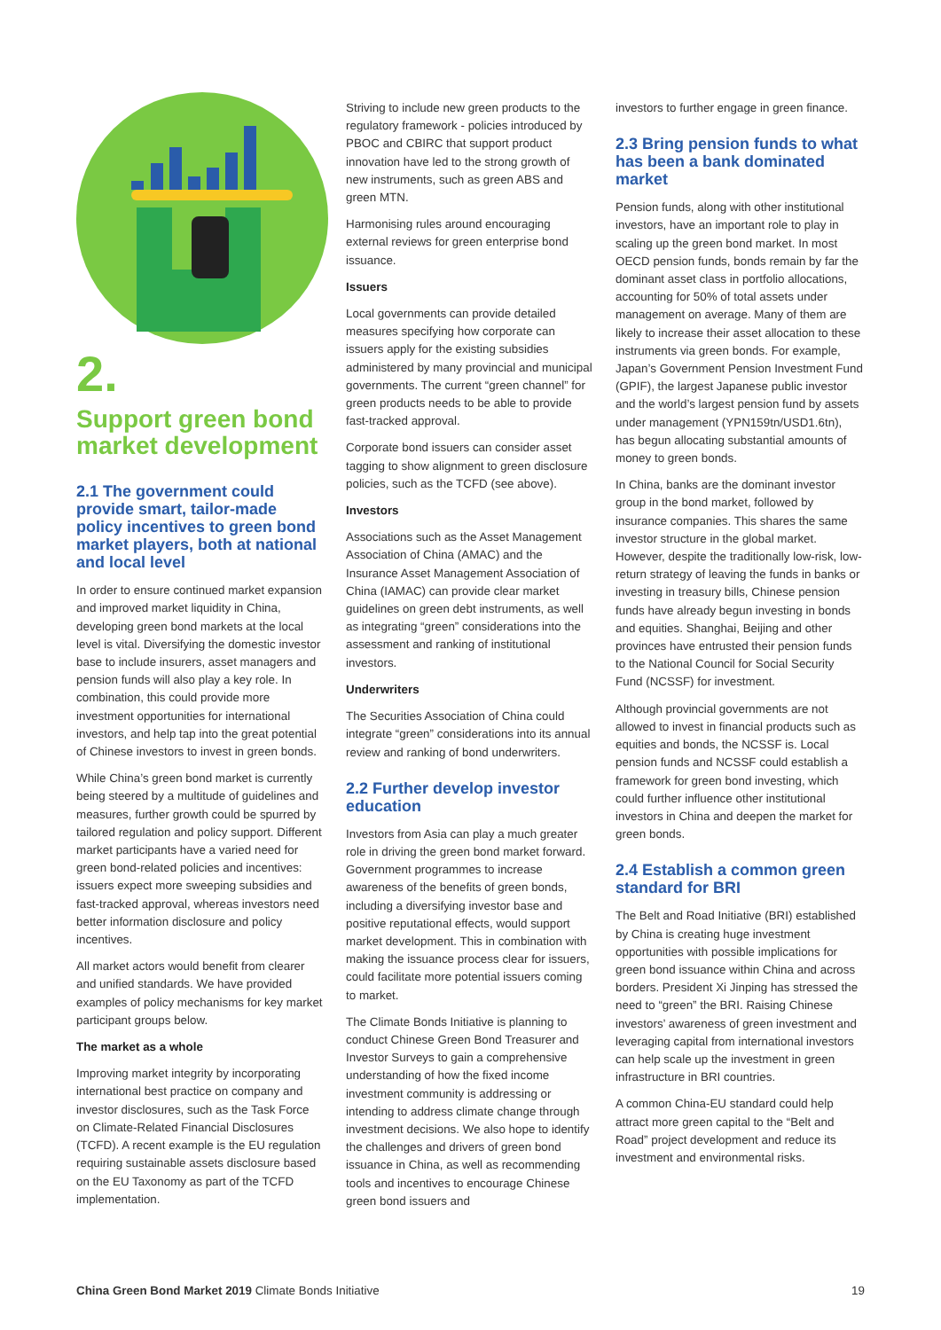2.
Support green bond market development
2.1 The government could provide smart, tailor-made policy incentives to green bond market players, both at national and local level
In order to ensure continued market expansion and improved market liquidity in China, developing green bond markets at the local level is vital. Diversifying the domestic investor base to include insurers, asset managers and pension funds will also play a key role. In combination, this could provide more investment opportunities for international investors, and help tap into the great potential of Chinese investors to invest in green bonds.
While China’s green bond market is currently being steered by a multitude of guidelines and measures, further growth could be spurred by tailored regulation and policy support. Different market participants have a varied need for green bond-related policies and incentives: issuers expect more sweeping subsidies and fast-tracked approval, whereas investors need better information disclosure and policy incentives.
All market actors would benefit from clearer and unified standards. We have provided examples of policy mechanisms for key market participant groups below.
The market as a whole
Improving market integrity by incorporating international best practice on company and investor disclosures, such as the Task Force on Climate-Related Financial Disclosures (TCFD). A recent example is the EU regulation requiring sustainable assets disclosure based on the EU Taxonomy as part of the TCFD implementation.
Striving to include new green products to the regulatory framework - policies introduced by PBOC and CBIRC that support product innovation have led to the strong growth of new instruments, such as green ABS and green MTN.
Harmonising rules around encouraging external reviews for green enterprise bond issuance.
Issuers
Local governments can provide detailed measures specifying how corporate can issuers apply for the existing subsidies administered by many provincial and municipal governments. The current “green channel” for green products needs to be able to provide fast-tracked approval.
Corporate bond issuers can consider asset tagging to show alignment to green disclosure policies, such as the TCFD (see above).
Investors
Associations such as the Asset Management Association of China (AMAC) and the Insurance Asset Management Association of China (IAMAC) can provide clear market guidelines on green debt instruments, as well as integrating “green” considerations into the assessment and ranking of institutional investors.
Underwriters
The Securities Association of China could integrate “green” considerations into its annual review and ranking of bond underwriters.
2.2 Further develop investor education
Investors from Asia can play a much greater role in driving the green bond market forward. Government programmes to increase awareness of the benefits of green bonds, including a diversifying investor base and positive reputational effects, would support market development. This in combination with making the issuance process clear for issuers, could facilitate more potential issuers coming to market.
The Climate Bonds Initiative is planning to conduct Chinese Green Bond Treasurer and Investor Surveys to gain a comprehensive understanding of how the fixed income investment community is addressing or intending to address climate change through investment decisions. We also hope to identify the challenges and drivers of green bond issuance in China, as well as recommending tools and incentives to encourage Chinese green bond issuers and
investors to further engage in green finance.
2.3 Bring pension funds to what has been a bank dominated market
Pension funds, along with other institutional investors, have an important role to play in scaling up the green bond market. In most OECD pension funds, bonds remain by far the dominant asset class in portfolio allocations, accounting for 50% of total assets under management on average. Many of them are likely to increase their asset allocation to these instruments via green bonds. For example, Japan’s Government Pension Investment Fund (GPIF), the largest Japanese public investor and the world’s largest pension fund by assets under management (YPN159tn/USD1.6tn), has begun allocating substantial amounts of money to green bonds.
In China, banks are the dominant investor group in the bond market, followed by insurance companies. This shares the same investor structure in the global market. However, despite the traditionally low-risk, low-return strategy of leaving the funds in banks or investing in treasury bills, Chinese pension funds have already begun investing in bonds and equities. Shanghai, Beijing and other provinces have entrusted their pension funds to the National Council for Social Security Fund (NCSSF) for investment.
Although provincial governments are not allowed to invest in financial products such as equities and bonds, the NCSSF is. Local pension funds and NCSSF could establish a framework for green bond investing, which could further influence other institutional investors in China and deepen the market for green bonds.
2.4 Establish a common green standard for BRI
The Belt and Road Initiative (BRI) established by China is creating huge investment opportunities with possible implications for green bond issuance within China and across borders. President Xi Jinping has stressed the need to “green” the BRI. Raising Chinese investors’ awareness of green investment and leveraging capital from international investors can help scale up the investment in green infrastructure in BRI countries.
A common China-EU standard could help attract more green capital to the “Belt and Road” project development and reduce its investment and environmental risks.
China Green Bond Market 2019 Climate Bonds Initiative 19